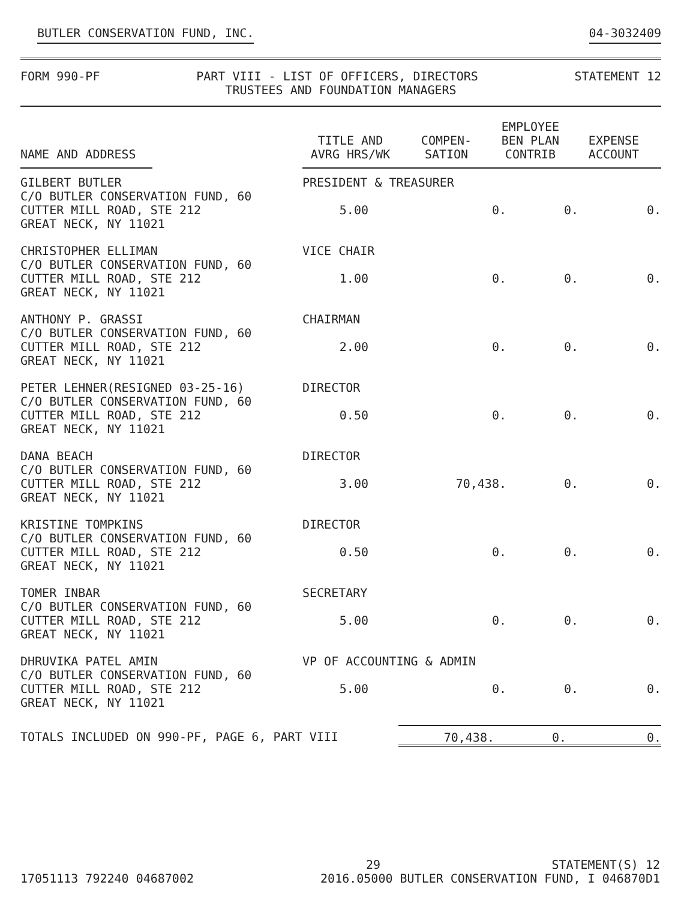BUTLER CONSERVATION FUND, INC. 04-3032409
FORM 990-PF PART VIII - LIST OF OFFICERS, DIRECTORS
TRUSTEES AND FOUNDATION MANAGERS STATEMENT 12
| NAME AND ADDRESS | TITLE AND AVRG HRS/WK | COMPEN- SATION | EMPLOYEE BEN PLAN CONTRIB | EXPENSE ACCOUNT |
| --- | --- | --- | --- | --- |
| GILBERT BUTLER C/O BUTLER CONSERVATION FUND, 60 CUTTER MILL ROAD, STE 212 GREAT NECK, NY 11021 | PRESIDENT & TREASURER / 5.00 / 0. / 0. / 0. / | | | |
| CHRISTOPHER ELLIMAN C/O BUTLER CONSERVATION FUND, 60 CUTTER MILL ROAD, STE 212 GREAT NECK, NY 11021 | VICE CHAIR / 1.00 / 0. / 0. / 0. / | | | |
| ANTHONY P. GRASSI C/O BUTLER CONSERVATION FUND, 60 CUTTER MILL ROAD, STE 212 GREAT NECK, NY 11021 | CHAIRMAN / 2.00 / 0. / 0. / 0. / | | | |
| PETER LEHNER(RESIGNED 03-25-16) C/O BUTLER CONSERVATION FUND, 60 CUTTER MILL ROAD, STE 212 GREAT NECK, NY 11021 | DIRECTOR / 0.50 / 0. / 0. / 0. / | | | |
| DANA BEACH C/O BUTLER CONSERVATION FUND, 60 CUTTER MILL ROAD, STE 212 GREAT NECK, NY 11021 | DIRECTOR / 3.00 / 70,438. / 0. / 0. / | | | |
| KRISTINE TOMPKINS C/O BUTLER CONSERVATION FUND, 60 CUTTER MILL ROAD, STE 212 GREAT NECK, NY 11021 | DIRECTOR / 0.50 / 0. / 0. / 0. / | | | |
| TOMER INBAR C/O BUTLER CONSERVATION FUND, 60 CUTTER MILL ROAD, STE 212 GREAT NECK, NY 11021 | SECRETARY / 5.00 / 0. / 0. / 0. / | | | |
| DHRUVIKA PATEL AMIN C/O BUTLER CONSERVATION FUND, 60 CUTTER MILL ROAD, STE 212 GREAT NECK, NY 11021 | VP OF ACCOUNTING & ADMIN / 5.00 / 0. / 0. / 0. / | | | |
| TOTALS INCLUDED ON 990-PF, PAGE 6, PART VIII | | 70,438. | 0. | 0. |
29 STATEMENT(S) 12
17051113 792240 04687002 2016.05000 BUTLER CONSERVATION FUND, I 046870D1